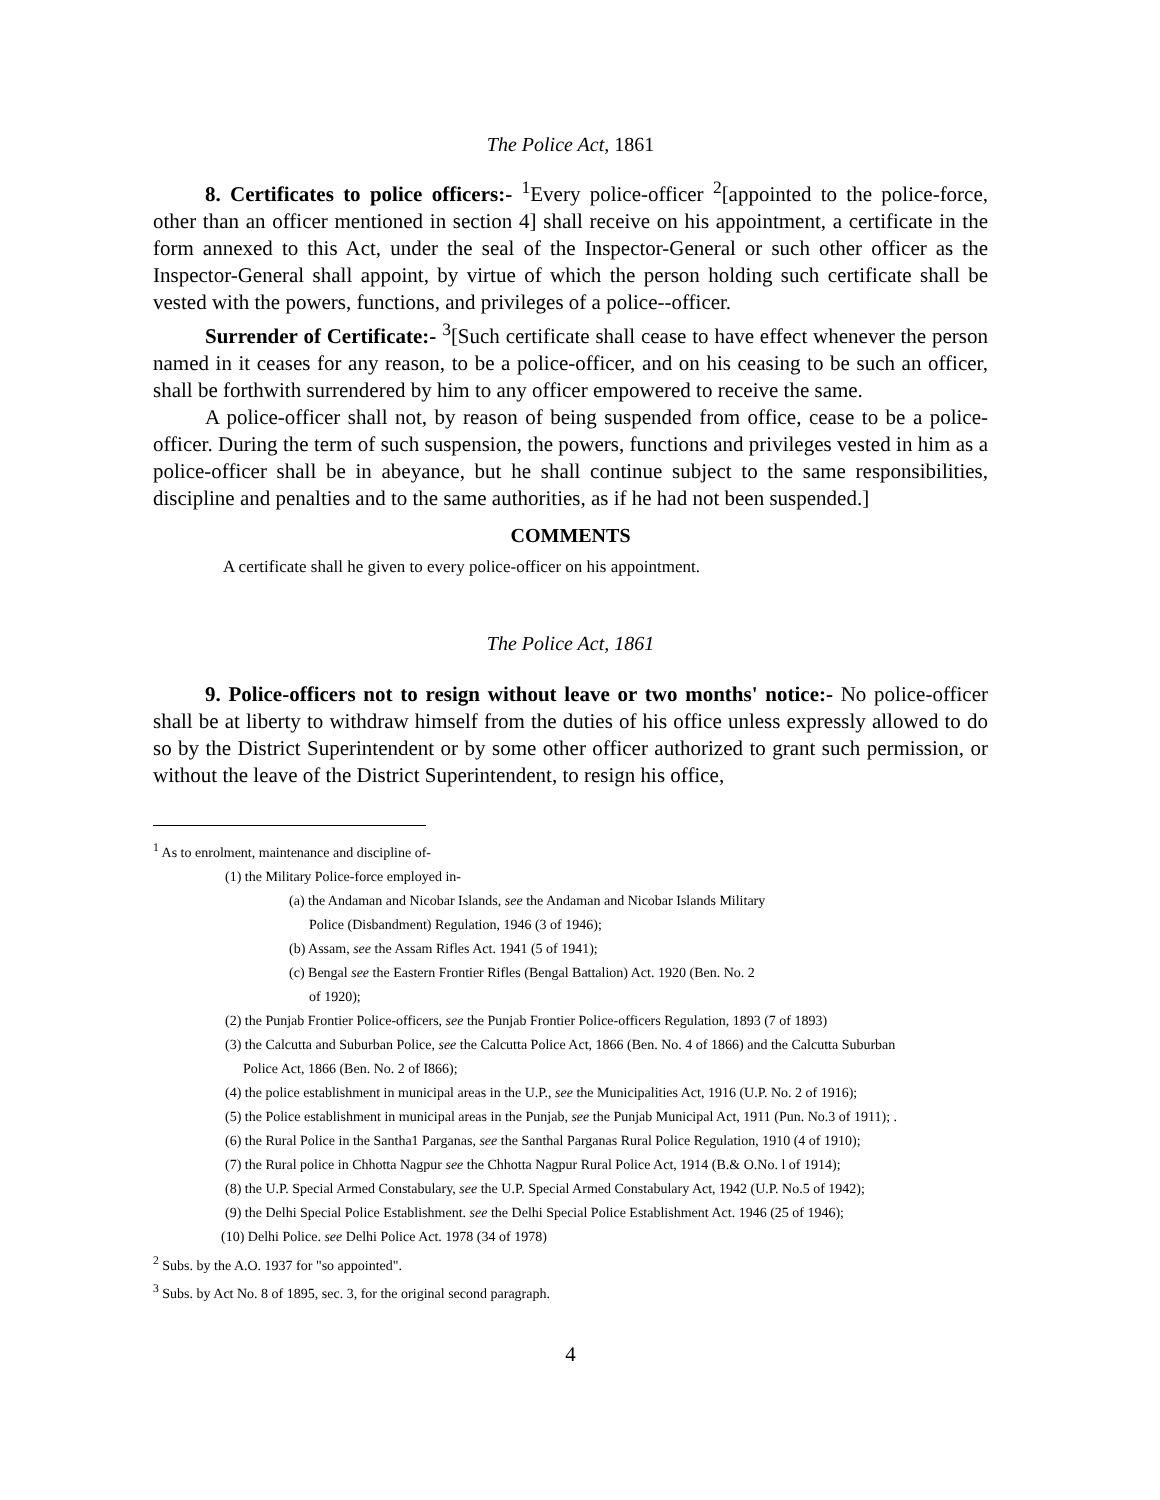The Police Act, 1861
8. Certificates to police officers:- <sup>1</sup>Every police-officer <sup>2</sup>[appointed to the police-force, other than an officer mentioned in section 4] shall receive on his appointment, a certificate in the form annexed to this Act, under the seal of the Inspector-General or such other officer as the Inspector-General shall appoint, by virtue of which the person holding such certificate shall be vested with the powers, functions, and privileges of a police--officer.
Surrender of Certificate:- <sup>3</sup>[Such certificate shall cease to have effect whenever the person named in it ceases for any reason, to be a police-officer, and on his ceasing to be such an officer, shall be forthwith surrendered by him to any officer empowered to receive the same.
A police-officer shall not, by reason of being suspended from office, cease to be a police-officer. During the term of such suspension, the powers, functions and privileges vested in him as a police-officer shall be in abeyance, but he shall continue subject to the same responsibilities, discipline and penalties and to the same authorities, as if he had not been suspended.]
COMMENTS
A certificate shall he given to every police-officer on his appointment.
The Police Act, 1861
9. Police-officers not to resign without leave or two months' notice:- No police-officer shall be at liberty to withdraw himself from the duties of his office unless expressly allowed to do so by the District Superintendent or by some other officer authorized to grant such permission, or without the leave of the District Superintendent, to resign his office,
<sup>1</sup> As to enrolment, maintenance and discipline of-
(1) the Military Police-force employed in-
(a) the Andaman and Nicobar Islands, see the Andaman and Nicobar Islands Military
Police (Disbandment) Regulation, 1946 (3 of 1946);
(b) Assam, see the Assam Rifles Act. 1941 (5 of 1941);
(c) Bengal see the Eastern Frontier Rifles (Bengal Battalion) Act. 1920 (Ben. No. 2
of 1920);
(2) the Punjab Frontier Police-officers, see the Punjab Frontier Police-officers Regulation, 1893 (7 of 1893)
(3) the Calcutta and Suburban Police, see the Calcutta Police Act, 1866 (Ben. No. 4 of 1866) and the Calcutta Suburban
Police Act, 1866 (Ben. No. 2 of I866);
(4) the police establishment in municipal areas in the U.P., see the Municipalities Act, 1916 (U.P. No. 2 of 1916);
(5) the Police establishment in municipal areas in the Punjab, see the Punjab Municipal Act, 1911 (Pun. No.3 of 1911); .
(6) the Rural Police in the Santha1 Parganas, see the Santhal Parganas Rural Police Regulation, 1910 (4 of 1910);
(7) the Rural police in Chhotta Nagpur see the Chhotta Nagpur Rural Police Act, 1914 (B.& O.No. l of 1914);
(8) the U.P. Special Armed Constabulary, see the U.P. Special Armed Constabulary Act, 1942 (U.P. No.5 of 1942);
(9) the Delhi Special Police Establishment. see the Delhi Special Police Establishment Act. 1946 (25 of 1946);
(10) Delhi Police. see Delhi Police Act. 1978 (34 of 1978)
<sup>2</sup> Subs. by the A.O. 1937 for "so appointed".
<sup>3</sup> Subs. by Act No. 8 of 1895, sec. 3, for the original second paragraph.
4